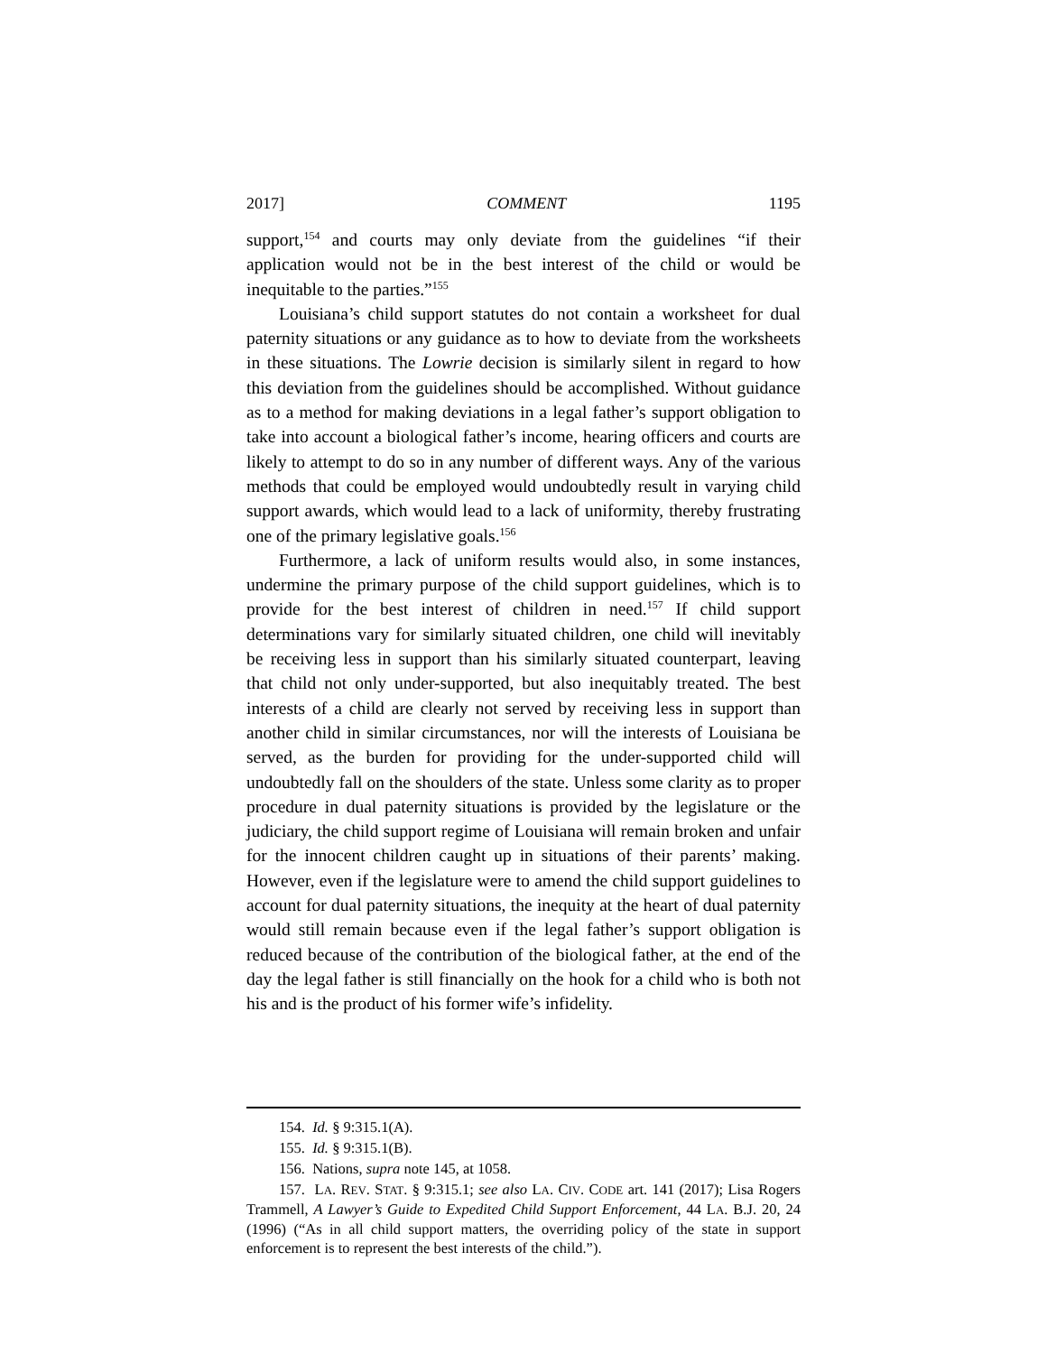2017] COMMENT 1195
support,<sup>154</sup> and courts may only deviate from the guidelines “if their application would not be in the best interest of the child or would be inequitable to the parties.”<sup>155</sup>
Louisiana’s child support statutes do not contain a worksheet for dual paternity situations or any guidance as to how to deviate from the worksheets in these situations. The Lowrie decision is similarly silent in regard to how this deviation from the guidelines should be accomplished. Without guidance as to a method for making deviations in a legal father’s support obligation to take into account a biological father’s income, hearing officers and courts are likely to attempt to do so in any number of different ways. Any of the various methods that could be employed would undoubtedly result in varying child support awards, which would lead to a lack of uniformity, thereby frustrating one of the primary legislative goals.<sup>156</sup>
Furthermore, a lack of uniform results would also, in some instances, undermine the primary purpose of the child support guidelines, which is to provide for the best interest of children in need.<sup>157</sup> If child support determinations vary for similarly situated children, one child will inevitably be receiving less in support than his similarly situated counterpart, leaving that child not only under-supported, but also inequitably treated. The best interests of a child are clearly not served by receiving less in support than another child in similar circumstances, nor will the interests of Louisiana be served, as the burden for providing for the under-supported child will undoubtedly fall on the shoulders of the state. Unless some clarity as to proper procedure in dual paternity situations is provided by the legislature or the judiciary, the child support regime of Louisiana will remain broken and unfair for the innocent children caught up in situations of their parents’ making. However, even if the legislature were to amend the child support guidelines to account for dual paternity situations, the inequity at the heart of dual paternity would still remain because even if the legal father’s support obligation is reduced because of the contribution of the biological father, at the end of the day the legal father is still financially on the hook for a child who is both not his and is the product of his former wife’s infidelity.
154. Id. § 9:315.1(A).
155. Id. § 9:315.1(B).
156. Nations, supra note 145, at 1058.
157. LA. REV. STAT. § 9:315.1; see also LA. CIV. CODE art. 141 (2017); Lisa Rogers Trammell, A Lawyer’s Guide to Expedited Child Support Enforcement, 44 LA. B.J. 20, 24 (1996) (“As in all child support matters, the overriding policy of the state in support enforcement is to represent the best interests of the child.”).